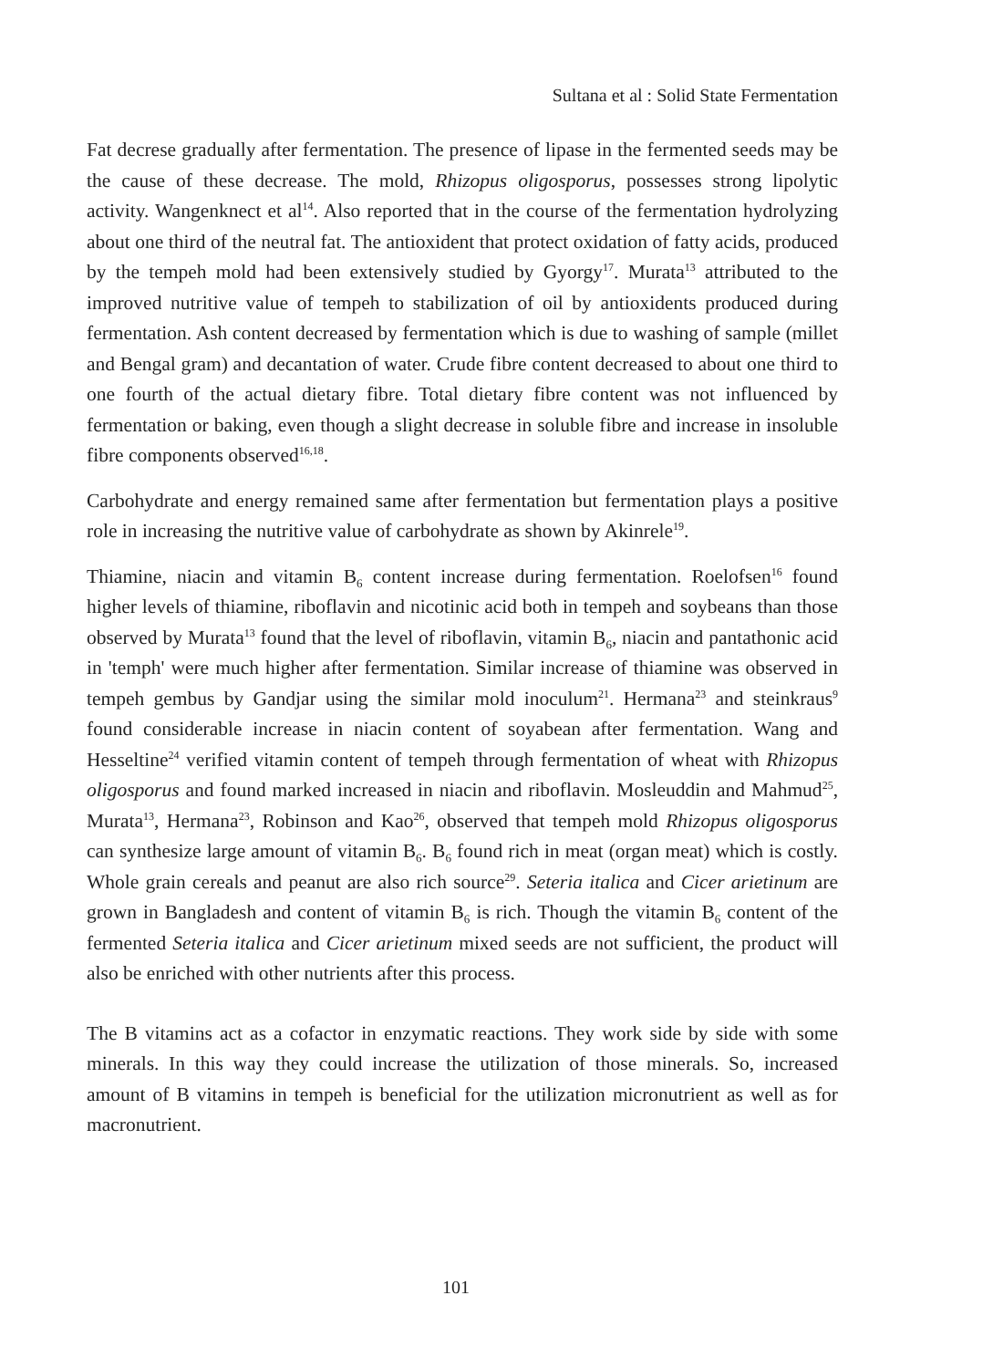Sultana et al : Solid State Fermentation
Fat decrese gradually after fermentation. The presence of lipase in the fermented seeds may be the cause of these decrease. The mold, Rhizopus oligosporus, possesses strong lipolytic activity. Wangenknect et al<sup>14</sup>. Also reported that in the course of the fermentation hydrolyzing about one third of the neutral fat. The antioxident that protect oxidation of fatty acids, produced by the tempeh mold had been extensively studied by Gyorgy<sup>17</sup>. Murata<sup>13</sup> attributed to the improved nutritive value of tempeh to stabilization of oil by antioxidents produced during fermentation. Ash content decreased by fermentation which is due to washing of sample (millet and Bengal gram) and decantation of water. Crude fibre content decreased to about one third to one fourth of the actual dietary fibre. Total dietary fibre content was not influenced by fermentation or baking, even though a slight decrease in soluble fibre and increase in insoluble fibre components observed<sup>16,18</sup>.
Carbohydrate and energy remained same after fermentation but fermentation plays a positive role in increasing the nutritive value of carbohydrate as shown by Akinrele<sup>19</sup>.
Thiamine, niacin and vitamin B<sub>6</sub> content increase during fermentation. Roelofsen<sup>16</sup> found higher levels of thiamine, riboflavin and nicotinic acid both in tempeh and soybeans than those observed by Murata<sup>13</sup> found that the level of riboflavin, vitamin B<sub>6</sub>, niacin and pantathonic acid in 'temph' were much higher after fermentation. Similar increase of thiamine was observed in tempeh gembus by Gandjar using the similar mold inoculum<sup>21</sup>. Hermana<sup>23</sup> and steinkraus<sup>9</sup> found considerable increase in niacin content of soyabean after fermentation. Wang and Hesseltine<sup>24</sup> verified vitamin content of tempeh through fermentation of wheat with Rhizopus oligosporus and found marked increased in niacin and riboflavin. Mosleuddin and Mahmud<sup>25</sup>, Murata<sup>13</sup>, Hermana<sup>23</sup>, Robinson and Kao<sup>26</sup>, observed that tempeh mold Rhizopus oligosporus can synthesize large amount of vitamin B<sub>6</sub>. B<sub>6</sub> found rich in meat (organ meat) which is costly. Whole grain cereals and peanut are also rich source<sup>29</sup>. Seteria italica and Cicer arietinum are grown in Bangladesh and content of vitamin B<sub>6</sub> is rich. Though the vitamin B<sub>6</sub> content of the fermented Seteria italica and Cicer arietinum mixed seeds are not sufficient, the product will also be enriched with other nutrients after this process.
The B vitamins act as a cofactor in enzymatic reactions. They work side by side with some minerals. In this way they could increase the utilization of those minerals. So, increased amount of B vitamins in tempeh is beneficial for the utilization micronutrient as well as for macronutrient.
101